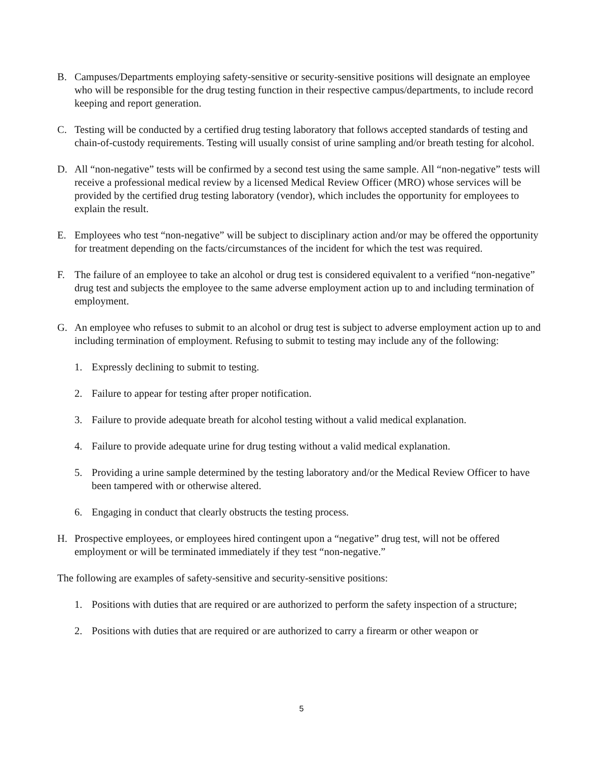B. Campuses/Departments employing safety-sensitive or security-sensitive positions will designate an employee who will be responsible for the drug testing function in their respective campus/departments, to include record keeping and report generation.
C. Testing will be conducted by a certified drug testing laboratory that follows accepted standards of testing and chain-of-custody requirements. Testing will usually consist of urine sampling and/or breath testing for alcohol.
D. All “non-negative” tests will be confirmed by a second test using the same sample. All “non-negative” tests will receive a professional medical review by a licensed Medical Review Officer (MRO) whose services will be provided by the certified drug testing laboratory (vendor), which includes the opportunity for employees to explain the result.
E. Employees who test “non-negative” will be subject to disciplinary action and/or may be offered the opportunity for treatment depending on the facts/circumstances of the incident for which the test was required.
F. The failure of an employee to take an alcohol or drug test is considered equivalent to a verified “non-negative” drug test and subjects the employee to the same adverse employment action up to and including termination of employment.
G. An employee who refuses to submit to an alcohol or drug test is subject to adverse employment action up to and including termination of employment. Refusing to submit to testing may include any of the following:
1. Expressly declining to submit to testing.
2. Failure to appear for testing after proper notification.
3. Failure to provide adequate breath for alcohol testing without a valid medical explanation.
4. Failure to provide adequate urine for drug testing without a valid medical explanation.
5. Providing a urine sample determined by the testing laboratory and/or the Medical Review Officer to have been tampered with or otherwise altered.
6. Engaging in conduct that clearly obstructs the testing process.
H. Prospective employees, or employees hired contingent upon a “negative” drug test, will not be offered employment or will be terminated immediately if they test “non-negative.”
The following are examples of safety-sensitive and security-sensitive positions:
1. Positions with duties that are required or are authorized to perform the safety inspection of a structure;
2. Positions with duties that are required or are authorized to carry a firearm or other weapon or
5